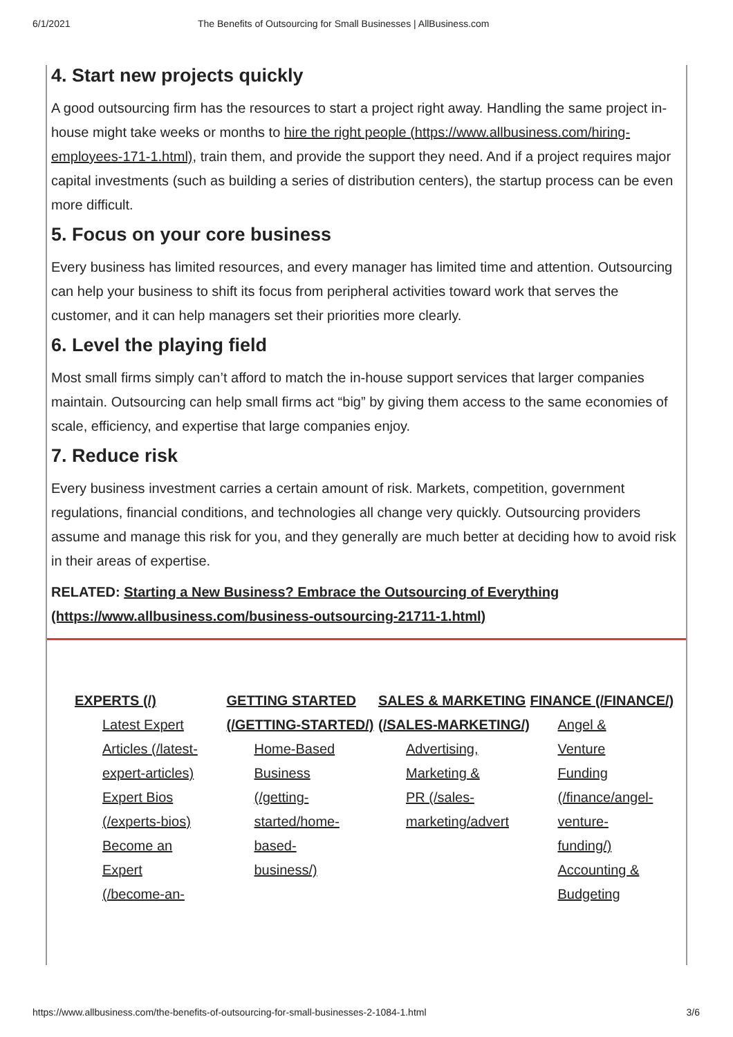6/1/2021 The Benefits of Outsourcing for Small Businesses | AllBusiness.com
4. Start new projects quickly
A good outsourcing firm has the resources to start a project right away. Handling the same project in-house might take weeks or months to hire the right people (https://www.allbusiness.com/hiring-employees-171-1.html), train them, and provide the support they need. And if a project requires major capital investments (such as building a series of distribution centers), the startup process can be even more difficult.
5. Focus on your core business
Every business has limited resources, and every manager has limited time and attention. Outsourcing can help your business to shift its focus from peripheral activities toward work that serves the customer, and it can help managers set their priorities more clearly.
6. Level the playing field
Most small firms simply can’t afford to match the in-house support services that larger companies maintain. Outsourcing can help small firms act “big” by giving them access to the same economies of scale, efficiency, and expertise that large companies enjoy.
7. Reduce risk
Every business investment carries a certain amount of risk. Markets, competition, government regulations, financial conditions, and technologies all change very quickly. Outsourcing providers assume and manage this risk for you, and they generally are much better at deciding how to avoid risk in their areas of expertise.
RELATED: Starting a New Business? Embrace the Outsourcing of Everything (https://www.allbusiness.com/business-outsourcing-21711-1.html)
EXPERTS (/)
Latest Expert Articles (/latest-expert-articles)
Expert Bios (/experts-bios)
Become an Expert (/become-an-
GETTING STARTED (/GETTING-STARTED/)
Home-Based Business (/getting-started/home-based-business/)
SALES & MARKETING (/SALES-MARKETING/)
Advertising, Marketing & PR (/sales-marketing/advert
FINANCE (/FINANCE/)
Angel & Venture Funding (/finance/angel-venture-funding/)
Accounting & Budgeting
https://www.allbusiness.com/the-benefits-of-outsourcing-for-small-businesses-2-1084-1.html 3/6